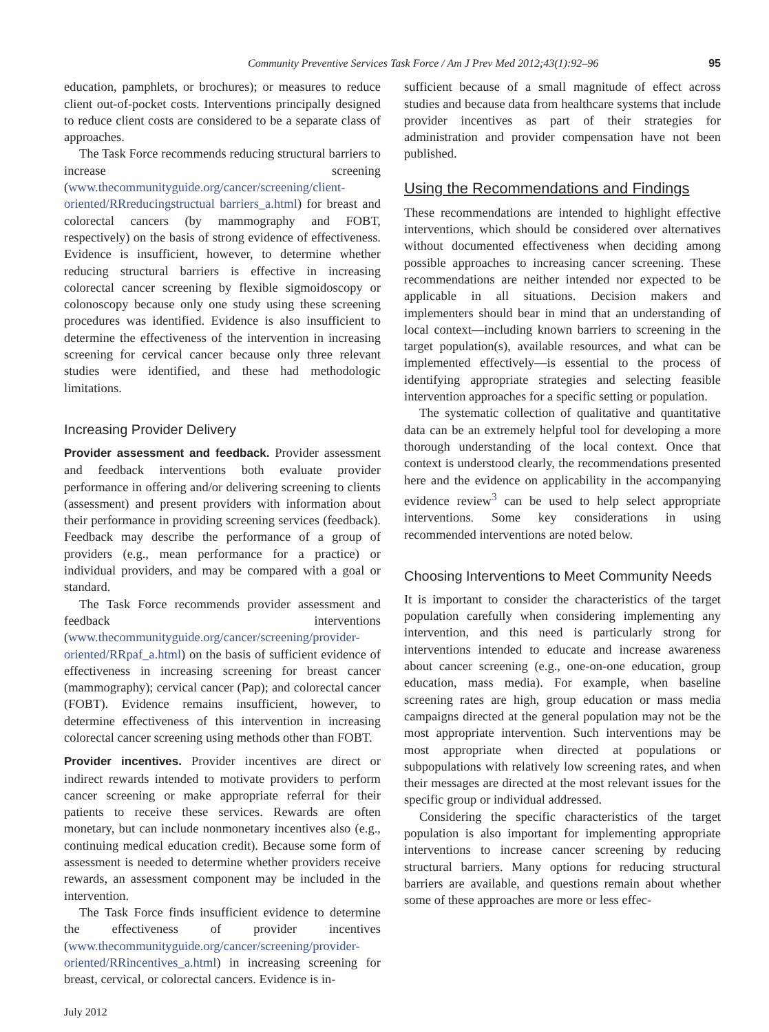Community Preventive Services Task Force / Am J Prev Med 2012;43(1):92–96 95
education, pamphlets, or brochures); or measures to reduce client out-of-pocket costs. Interventions principally designed to reduce client costs are considered to be a separate class of approaches.
The Task Force recommends reducing structural barriers to increase screening (www.thecommunityguide.org/cancer/screening/client-oriented/RRreducingstructual barriers_a.html) for breast and colorectal cancers (by mammography and FOBT, respectively) on the basis of strong evidence of effectiveness. Evidence is insufficient, however, to determine whether reducing structural barriers is effective in increasing colorectal cancer screening by flexible sigmoidoscopy or colonoscopy because only one study using these screening procedures was identified. Evidence is also insufficient to determine the effectiveness of the intervention in increasing screening for cervical cancer because only three relevant studies were identified, and these had methodologic limitations.
Increasing Provider Delivery
Provider assessment and feedback. Provider assessment and feedback interventions both evaluate provider performance in offering and/or delivering screening to clients (assessment) and present providers with information about their performance in providing screening services (feedback). Feedback may describe the performance of a group of providers (e.g., mean performance for a practice) or individual providers, and may be compared with a goal or standard.
The Task Force recommends provider assessment and feedback interventions (www.thecommunityguide.org/cancer/screening/provider-oriented/RRpaf_a.html) on the basis of sufficient evidence of effectiveness in increasing screening for breast cancer (mammography); cervical cancer (Pap); and colorectal cancer (FOBT). Evidence remains insufficient, however, to determine effectiveness of this intervention in increasing colorectal cancer screening using methods other than FOBT.
Provider incentives. Provider incentives are direct or indirect rewards intended to motivate providers to perform cancer screening or make appropriate referral for their patients to receive these services. Rewards are often monetary, but can include nonmonetary incentives also (e.g., continuing medical education credit). Because some form of assessment is needed to determine whether providers receive rewards, an assessment component may be included in the intervention.
The Task Force finds insufficient evidence to determine the effectiveness of provider incentives (www.thecommunityguide.org/cancer/screening/provider-oriented/RRincentives_a.html) in increasing screening for breast, cervical, or colorectal cancers. Evidence is in-
sufficient because of a small magnitude of effect across studies and because data from healthcare systems that include provider incentives as part of their strategies for administration and provider compensation have not been published.
Using the Recommendations and Findings
These recommendations are intended to highlight effective interventions, which should be considered over alternatives without documented effectiveness when deciding among possible approaches to increasing cancer screening. These recommendations are neither intended nor expected to be applicable in all situations. Decision makers and implementers should bear in mind that an understanding of local context—including known barriers to screening in the target population(s), available resources, and what can be implemented effectively—is essential to the process of identifying appropriate strategies and selecting feasible intervention approaches for a specific setting or population.
The systematic collection of qualitative and quantitative data can be an extremely helpful tool for developing a more thorough understanding of the local context. Once that context is understood clearly, the recommendations presented here and the evidence on applicability in the accompanying evidence review<sup>3</sup> can be used to help select appropriate interventions. Some key considerations in using recommended interventions are noted below.
Choosing Interventions to Meet Community Needs
It is important to consider the characteristics of the target population carefully when considering implementing any intervention, and this need is particularly strong for interventions intended to educate and increase awareness about cancer screening (e.g., one-on-one education, group education, mass media). For example, when baseline screening rates are high, group education or mass media campaigns directed at the general population may not be the most appropriate intervention. Such interventions may be most appropriate when directed at populations or subpopulations with relatively low screening rates, and when their messages are directed at the most relevant issues for the specific group or individual addressed.
Considering the specific characteristics of the target population is also important for implementing appropriate interventions to increase cancer screening by reducing structural barriers. Many options for reducing structural barriers are available, and questions remain about whether some of these approaches are more or less effec-
July 2012